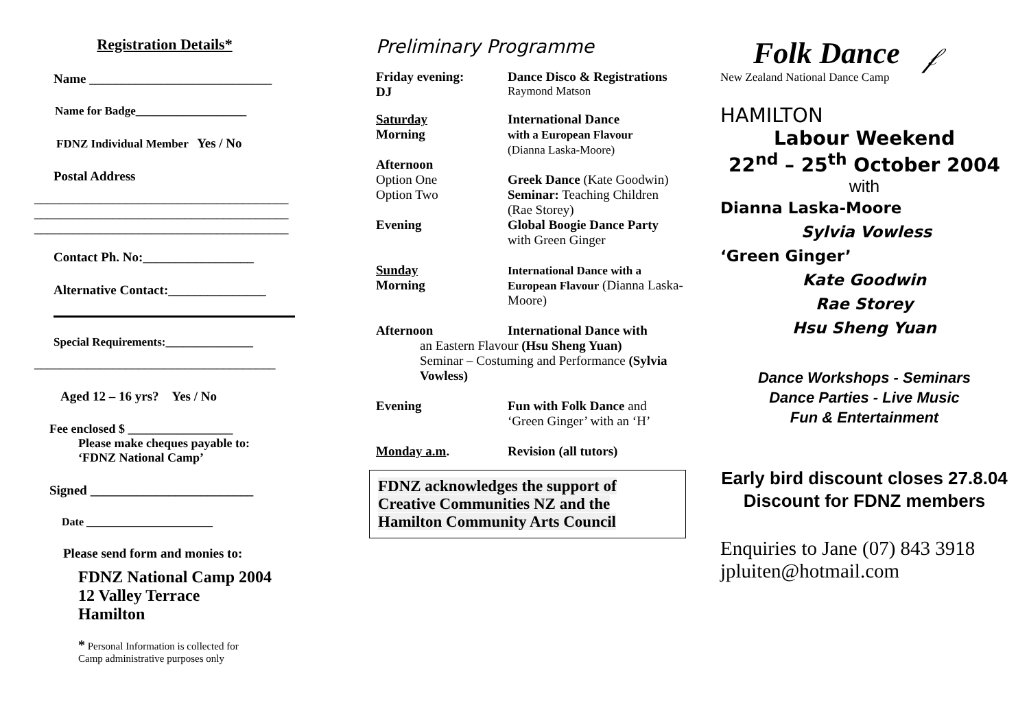Registration Details*
Name ____________________________
Name for Badge___________________
FDNZ Individual Member Yes / No
Postal Address
_______________________________________
_______________________________________
_______________________________________
Contact Ph. No:_________________
Alternative Contact:_______________
Special Requirements:_______________
_____________________________________
Aged 12 – 16 yrs? Yes / No
Fee enclosed $ _________________
Please make cheques payable to:
‘FDNZ National Camp’
Signed _________________________
Date _______________________
Please send form and monies to:
FDNZ National Camp 2004
12 Valley Terrace
Hamilton
* Personal Information is collected for
Camp administrative purposes only
Preliminary Programme
| Friday evening: | Dance Disco & Registrations |
| DJ | Raymond Matson |
| Saturday Morning | International Dance with a European Flavour (Dianna Laska-Moore) |
| Afternoon Option One | Greek Dance (Kate Goodwin) |
| Option Two | Seminar: Teaching Children (Rae Storey) |
| Evening | Global Boogie Dance Party with Green Ginger |
| Sunday Morning | International Dance with a European Flavour (Dianna Laska-Moore) |
| Afternoon | International Dance with |
| an Eastern Flavour (Hsu Sheng Yuan) Seminar – Costuming and Performance (Sylvia Vowless) | |
| Evening | Fun with Folk Dance and ‘Green Ginger’ with an ‘H’ |
| Monday a.m . | Revision (all tutors) |
FDNZ acknowledges the support of Creative Communities NZ and the Hamilton Community Arts Council
Folk Dance
New Zealand National Dance Camp
𝒻
HAMILTON
Labour Weekend
22<sup>nd</sup> – 25<sup>th</sup> October 2004
with
Dianna Laska-Moore
Sylvia Vowless
‘Green Ginger’
Kate Goodwin
Rae Storey
Hsu Sheng Yuan
Dance Workshops - Seminars
Dance Parties - Live Music
Fun & Entertainment
Early bird discount closes 27.8.04
Discount for FDNZ members
Enquiries to Jane (07) 843 3918
jpluiten@hotmail.com